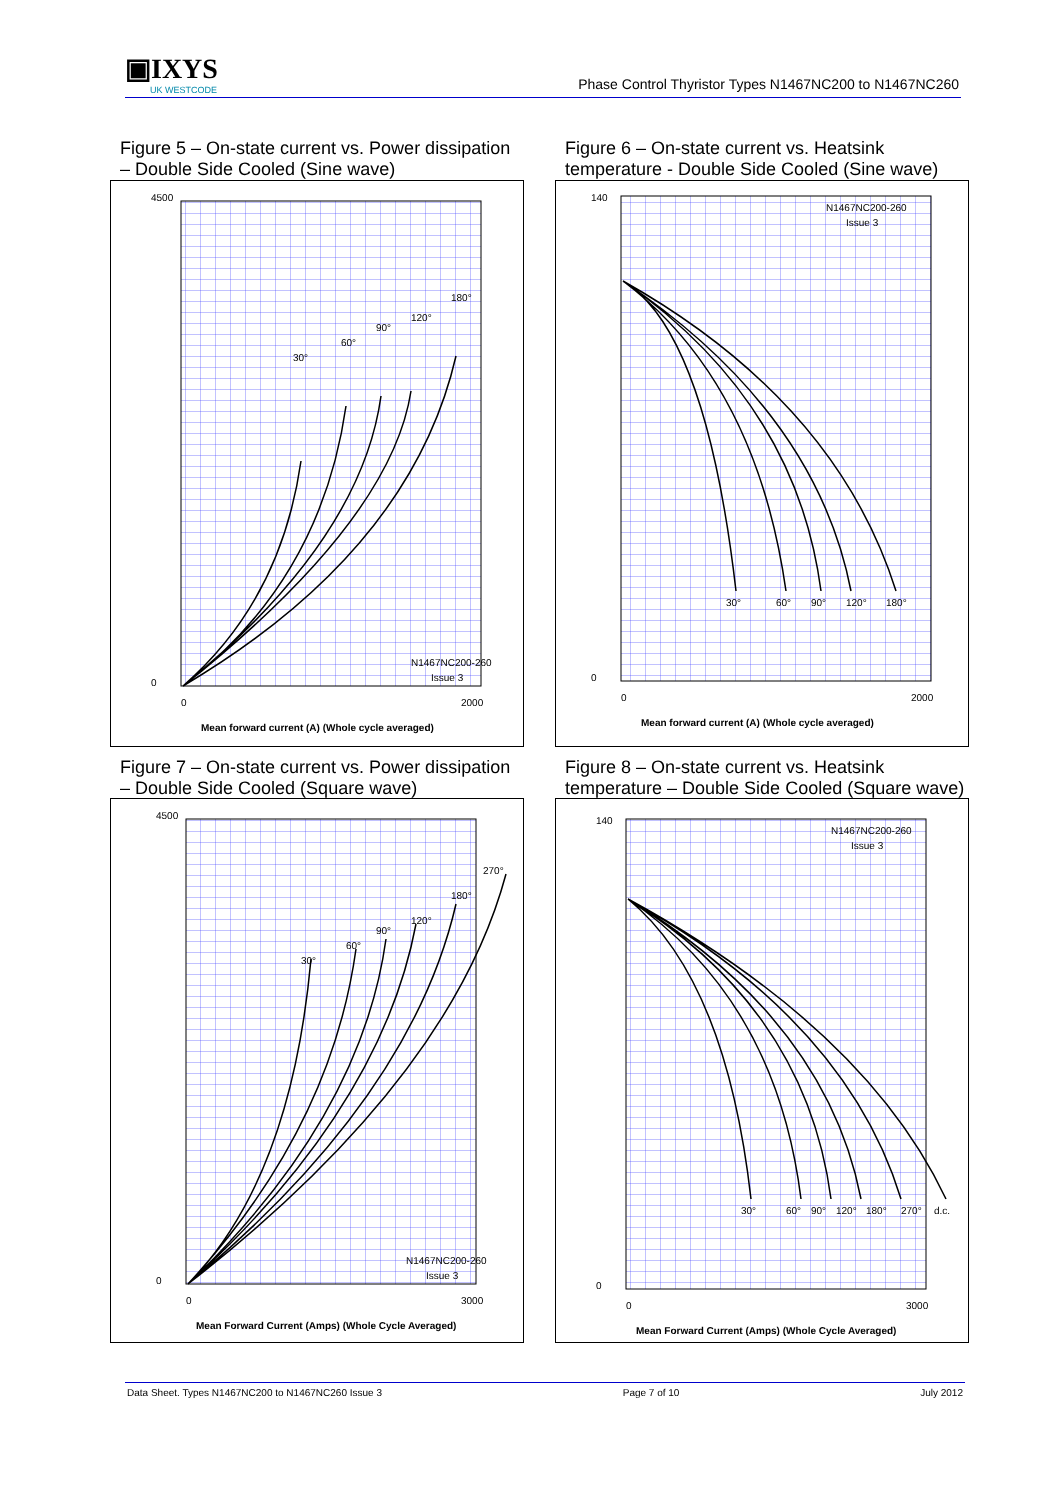▣IXYS
UK WESTCODE
Phase Control Thyristor Types N1467NC200 to N1467NC260
Figure 5 – On-state current vs. Power dissipation
– Double Side Cooled (Sine wave)
0
4500
0
2000
Mean forward current (A) (Whole cycle averaged)
N1467NC200-260
Issue 3
30°
60°
90°
120°
180°
Figure 6 – On-state current vs. Heatsink
temperature - Double Side Cooled (Sine wave)
0
140
0
2000
Mean forward current (A) (Whole cycle averaged)
N1467NC200-260
Issue 3
30°
60°
90°
120°
180°
Figure 7 – On-state current vs. Power dissipation
– Double Side Cooled (Square wave)
0
4500
0
3000
Mean Forward Current (Amps) (Whole Cycle Averaged)
N1467NC200-260
Issue 3
30°
60°
90°
120°
180°
270°
Figure 8 – On-state current vs. Heatsink
temperature – Double Side Cooled (Square wave)
0
140
0
3000
Mean Forward Current (Amps) (Whole Cycle Averaged)
N1467NC200-260
Issue 3
30°
60°
90°
120°
180°
270°
d.c.
Data Sheet. Types N1467NC200 to N1467NC260 Issue 3 Page 7 of 10 July 2012